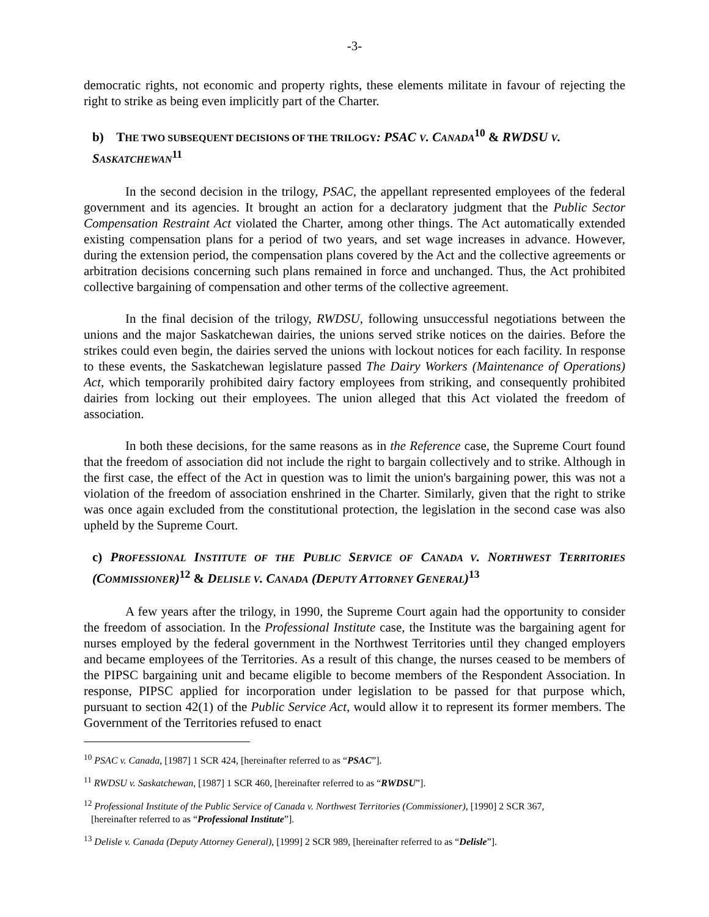-3-
democratic rights, not economic and property rights, these elements militate in favour of rejecting the right to strike as being even implicitly part of the Charter.
b) THE TWO SUBSEQUENT DECISIONS OF THE TRILOGY: PSAC V. CANADA<sup>10</sup> & RWDSU V. SASKATCHEWAN<sup>11</sup>
In the second decision in the trilogy, PSAC, the appellant represented employees of the federal government and its agencies. It brought an action for a declaratory judgment that the Public Sector Compensation Restraint Act violated the Charter, among other things. The Act automatically extended existing compensation plans for a period of two years, and set wage increases in advance. However, during the extension period, the compensation plans covered by the Act and the collective agreements or arbitration decisions concerning such plans remained in force and unchanged. Thus, the Act prohibited collective bargaining of compensation and other terms of the collective agreement.
In the final decision of the trilogy, RWDSU, following unsuccessful negotiations between the unions and the major Saskatchewan dairies, the unions served strike notices on the dairies. Before the strikes could even begin, the dairies served the unions with lockout notices for each facility. In response to these events, the Saskatchewan legislature passed The Dairy Workers (Maintenance of Operations) Act, which temporarily prohibited dairy factory employees from striking, and consequently prohibited dairies from locking out their employees. The union alleged that this Act violated the freedom of association.
In both these decisions, for the same reasons as in the Reference case, the Supreme Court found that the freedom of association did not include the right to bargain collectively and to strike. Although in the first case, the effect of the Act in question was to limit the union's bargaining power, this was not a violation of the freedom of association enshrined in the Charter. Similarly, given that the right to strike was once again excluded from the constitutional protection, the legislation in the second case was also upheld by the Supreme Court.
c) PROFESSIONAL INSTITUTE OF THE PUBLIC SERVICE OF CANADA V. NORTHWEST TERRITORIES (COMMISSIONER)<sup>12</sup> & DELISLE V. CANADA (DEPUTY ATTORNEY GENERAL)<sup>13</sup>
A few years after the trilogy, in 1990, the Supreme Court again had the opportunity to consider the freedom of association. In the Professional Institute case, the Institute was the bargaining agent for nurses employed by the federal government in the Northwest Territories until they changed employers and became employees of the Territories. As a result of this change, the nurses ceased to be members of the PIPSC bargaining unit and became eligible to become members of the Respondent Association. In response, PIPSC applied for incorporation under legislation to be passed for that purpose which, pursuant to section 42(1) of the Public Service Act, would allow it to represent its former members. The Government of the Territories refused to enact
<sup>10</sup> PSAC v. Canada, [1987] 1 SCR 424, [hereinafter referred to as “PSAC”].
<sup>11</sup> RWDSU v. Saskatchewan, [1987] 1 SCR 460, [hereinafter referred to as “RWDSU”].
<sup>12</sup> Professional Institute of the Public Service of Canada v. Northwest Territories (Commissioner), [1990] 2 SCR 367,
[hereinafter referred to as “Professional Institute”].
<sup>13</sup> Delisle v. Canada (Deputy Attorney General), [1999] 2 SCR 989, [hereinafter referred to as “Delisle”].